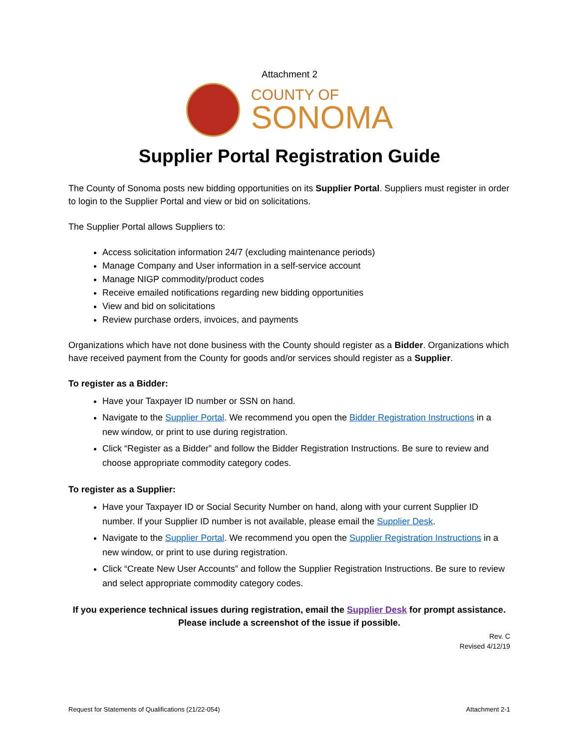Attachment 2
COUNTY OF
SONOMA
Supplier Portal Registration Guide
The County of Sonoma posts new bidding opportunities on its Supplier Portal. Suppliers must register in order to login to the Supplier Portal and view or bid on solicitations.
The Supplier Portal allows Suppliers to:
Access solicitation information 24/7 (excluding maintenance periods)
Manage Company and User information in a self-service account
Manage NIGP commodity/product codes
Receive emailed notifications regarding new bidding opportunities
View and bid on solicitations
Review purchase orders, invoices, and payments
Organizations which have not done business with the County should register as a Bidder. Organizations which have received payment from the County for goods and/or services should register as a Supplier.
To register as a Bidder:
Have your Taxpayer ID number or SSN on hand.
Navigate to the Supplier Portal. We recommend you open the Bidder Registration Instructions in a new window, or print to use during registration.
Click “Register as a Bidder” and follow the Bidder Registration Instructions. Be sure to review and choose appropriate commodity category codes.
To register as a Supplier:
Have your Taxpayer ID or Social Security Number on hand, along with your current Supplier ID number. If your Supplier ID number is not available, please email the Supplier Desk.
Navigate to the Supplier Portal. We recommend you open the Supplier Registration Instructions in a new window, or print to use during registration.
Click “Create New User Accounts” and follow the Supplier Registration Instructions. Be sure to review and select appropriate commodity category codes.
If you experience technical issues during registration, email the Supplier Desk for prompt assistance. Please include a screenshot of the issue if possible.
Rev. C
Revised 4/12/19
Request for Statements of Qualifications (21/22-054) Attachment 2-1